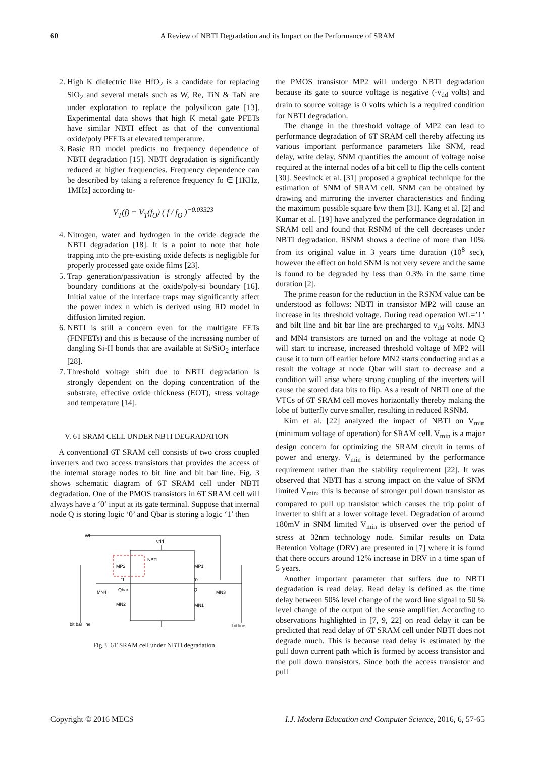60 A Review of NBTI Degradation and its Impact on the Performance of SRAM
2. High K dielectric like HfO<sub>2</sub> is a candidate for replacing SiO<sub>2</sub> and several metals such as W, Re, TiN & TaN are under exploration to replace the polysilicon gate [13]. Experimental data shows that high K metal gate PFETs have similar NBTI effect as that of the conventional oxide/poly PFETs at elevated temperature.
3. Basic RD model predicts no frequency dependence of NBTI degradation [15]. NBTI degradation is significantly reduced at higher frequencies. Frequency dependence can be described by taking a reference frequency fo ∈ [1KHz, 1MHz] according to-
V<sub>T</sub>(f) = V<sub>T</sub>(f<sub>O</sub>) ( f / f<sub>O</sub> )<sup>−0.03323</sup>
4. Nitrogen, water and hydrogen in the oxide degrade the NBTI degradation [18]. It is a point to note that hole trapping into the pre-existing oxide defects is negligible for properly processed gate oxide films [23].
5. Trap generation/passivation is strongly affected by the boundary conditions at the oxide/poly-si boundary [16]. Initial value of the interface traps may significantly affect the power index n which is derived using RD model in diffusion limited region.
6. NBTI is still a concern even for the multigate FETs (FINFETs) and this is because of the increasing number of dangling Si-H bonds that are available at Si/SiO<sub>2</sub> interface [28].
7. Threshold voltage shift due to NBTI degradation is strongly dependent on the doping concentration of the substrate, effective oxide thickness (EOT), stress voltage and temperature [14].
V. 6T SRAM CELL UNDER NBTI DEGRADATION
A conventional 6T SRAM cell consists of two cross coupled inverters and two access transistors that provides the access of the internal storage nodes to bit line and bit bar line. Fig. 3 shows schematic diagram of 6T SRAM cell under NBTI degradation. One of the PMOS transistors in 6T SRAM cell will always have a ‘0’ input at its gate terminal. Suppose that internal node Q is storing logic ‘0’ and Qbar is storing a logic ‘1’ then
WL
vdd
NBTI
MP2
MP1
'1'
'0'
MN4
Qbar
Q
MN3
MN2
MN1
bit bar line
bit line
Fig.3. 6T SRAM cell under NBTI degradation.
the PMOS transistor MP2 will undergo NBTI degradation because its gate to source voltage is negative (-v<sub>dd</sub> volts) and drain to source voltage is 0 volts which is a required condition for NBTI degradation.
The change in the threshold voltage of MP2 can lead to performance degradation of 6T SRAM cell thereby affecting its various important performance parameters like SNM, read delay, write delay. SNM quantifies the amount of voltage noise required at the internal nodes of a bit cell to flip the cells content [30]. Seevinck et al. [31] proposed a graphical technique for the estimation of SNM of SRAM cell. SNM can be obtained by drawing and mirroring the inverter characteristics and finding the maximum possible square b/w them [31]. Kang et al. [2] and Kumar et al. [19] have analyzed the performance degradation in SRAM cell and found that RSNM of the cell decreases under NBTI degradation. RSNM shows a decline of more than 10% from its original value in 3 years time duration (10<sup>8</sup> sec), however the effect on hold SNM is not very severe and the same is found to be degraded by less than 0.3% in the same time duration [2].
The prime reason for the reduction in the RSNM value can be understood as follows: NBTI in transistor MP2 will cause an increase in its threshold voltage. During read operation WL=’1’ and bilt line and bit bar line are precharged to v<sub>dd</sub> volts. MN3 and MN4 transistors are turned on and the voltage at node Q will start to increase, increased threshold voltage of MP2 will cause it to turn off earlier before MN2 starts conducting and as a result the voltage at node Qbar will start to decrease and a condition will arise where strong coupling of the inverters will cause the stored data bits to flip. As a result of NBTI one of the VTCs of 6T SRAM cell moves horizontally thereby making the lobe of butterfly curve smaller, resulting in reduced RSNM.
Kim et al. [22] analyzed the impact of NBTI on V<sub>min</sub> (minimum voltage of operation) for SRAM cell. V<sub>min</sub> is a major design concern for optimizing the SRAM circuit in terms of power and energy. V<sub>min</sub> is determined by the performance requirement rather than the stability requirement [22]. It was observed that NBTI has a strong impact on the value of SNM limited V<sub>min</sub>, this is because of stronger pull down transistor as compared to pull up transistor which causes the trip point of inverter to shift at a lower voltage level. Degradation of around 180mV in SNM limited V<sub>min</sub> is observed over the period of stress at 32nm technology node. Similar results on Data Retention Voltage (DRV) are presented in [7] where it is found that there occurs around 12% increase in DRV in a time span of 5 years.
Another important parameter that suffers due to NBTI degradation is read delay. Read delay is defined as the time delay between 50% level change of the word line signal to 50 % level change of the output of the sense amplifier. According to observations highlighted in [7, 9, 22] on read delay it can be predicted that read delay of 6T SRAM cell under NBTI does not degrade much. This is because read delay is estimated by the pull down current path which is formed by access transistor and the pull down transistors. Since both the access transistor and pull
Copyright © 2016 MECS I.J. Modern Education and Computer Science, 2016, 6, 57-65